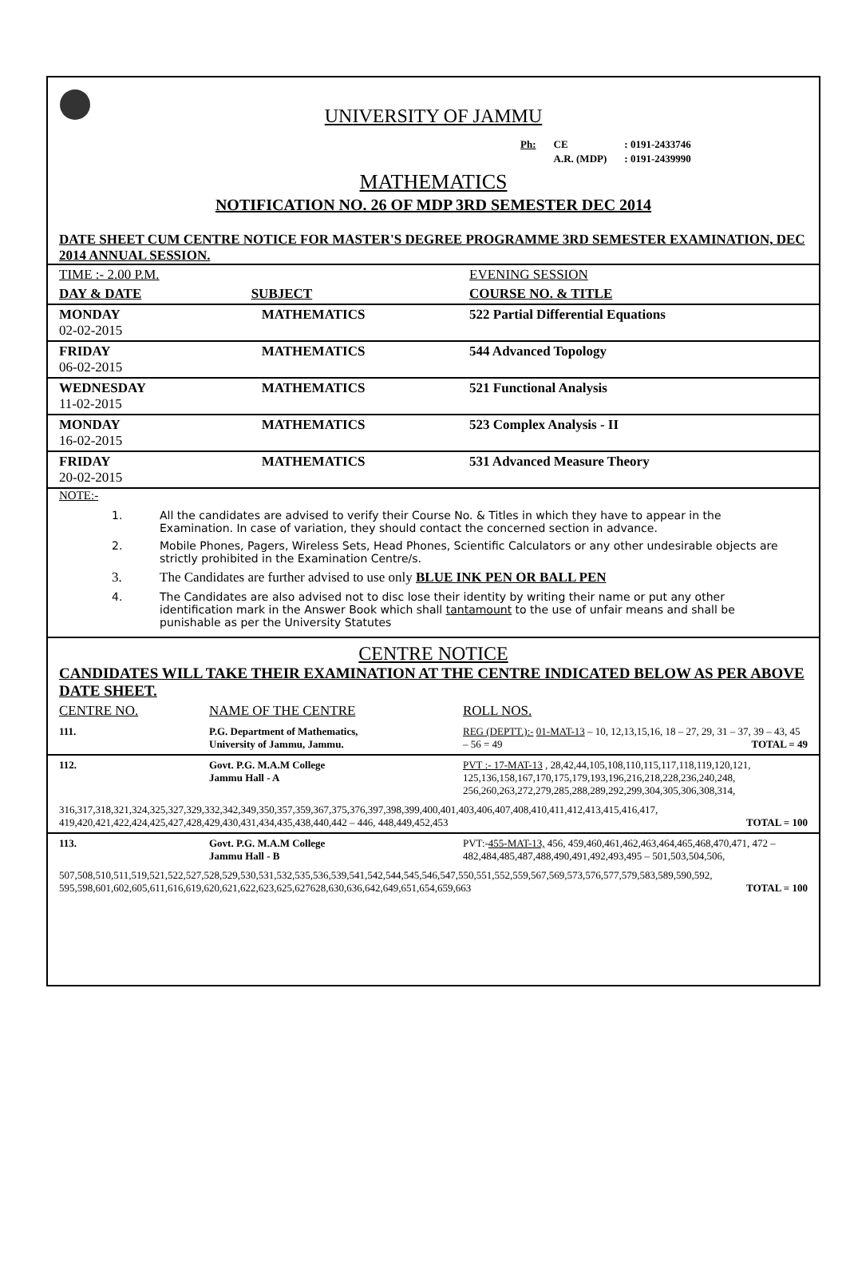UNIVERSITY OF JAMMU
| Ph: | CE | : 0191-2433746 |
| | A.R. (MDP) | : 0191-2439990 |
MATHEMATICS
NOTIFICATION NO. 26 OF MDP 3RD SEMESTER DEC 2014
DATE SHEET CUM CENTRE NOTICE FOR MASTER'S DEGREE PROGRAMME 3RD SEMESTER EXAMINATION, DEC 2014 ANNUAL SESSION.
| TIME :- 2.00 P.M. | | EVENING SESSION |
| DAY & DATE | SUBJECT | COURSE NO. & TITLE |
| MONDAY 02-02-2015 | MATHEMATICS | 522 Partial Differential Equations |
| FRIDAY 06-02-2015 | MATHEMATICS | 544 Advanced Topology |
| WEDNESDAY 11-02-2015 | MATHEMATICS | 521 Functional Analysis |
| MONDAY 16-02-2015 | MATHEMATICS | 523 Complex Analysis - II |
| FRIDAY 20-02-2015 | MATHEMATICS | 531 Advanced Measure Theory |
NOTE:-
1. All the candidates are advised to verify their Course No. & Titles in which they have to appear in the Examination. In case of variation, they should contact the concerned section in advance.
2. Mobile Phones, Pagers, Wireless Sets, Head Phones, Scientific Calculators or any other undesirable objects are strictly prohibited in the Examination Centre/s.
3. The Candidates are further advised to use only BLUE INK PEN OR BALL PEN
4. The Candidates are also advised not to disc lose their identity by writing their name or put any other identification mark in the Answer Book which shall tantamount to the use of unfair means and shall be punishable as per the University Statutes
CENTRE NOTICE
CANDIDATES WILL TAKE THEIR EXAMINATION AT THE CENTRE INDICATED BELOW AS PER ABOVE DATE SHEET.
| CENTRE NO. | NAME OF THE CENTRE | ROLL NOS. |
| 111. | P.G. Department of Mathematics, University of Jammu, Jammu. | REG (DEPTT.):- 01-MAT-13 – 10, 12,13,15,16, 18 – 27, 29, 31 – 37, 39 – 43, 45 – 56 = 49 TOTAL = 49 |
| 112. | Govt. P.G. M.A.M College Jammu Hall - A | PVT :- 17-MAT-13 , 28,42,44,105,108,110,115,117,118,119,120,121, 125,136,158,167,170,175,179,193,196,216,218,228,236,240,248, 256,260,263,272,279,285,288,289,292,299,304,305,306,308,314, |
| 316,317,318,321,324,325,327,329,332,342,349,350,357,359,367,375,376,397,398,399,400,401,403,406,407,408,410,411,412,413,415,416,417, 419,420,421,422,424,425,427,428,429,430,431,434,435,438,440,442 – 446, 448,449,452,453 TOTAL = 100 | | |
| 113. | Govt. P.G. M.A.M College Jammu Hall - B | PVT:- 455-MAT-13, 456, 459,460,461,462,463,464,465,468,470,471, 472 – 482,484,485,487,488,490,491,492,493,495 – 501,503,504,506, |
| 507,508,510,511,519,521,522,527,528,529,530,531,532,535,536,539,541,542,544,545,546,547,550,551,552,559,567,569,573,576,577,579,583,589,590,592, 595,598,601,602,605,611,616,619,620,621,622,623,625,627628,630,636,642,649,651,654,659,663 TOTAL = 100 | | |